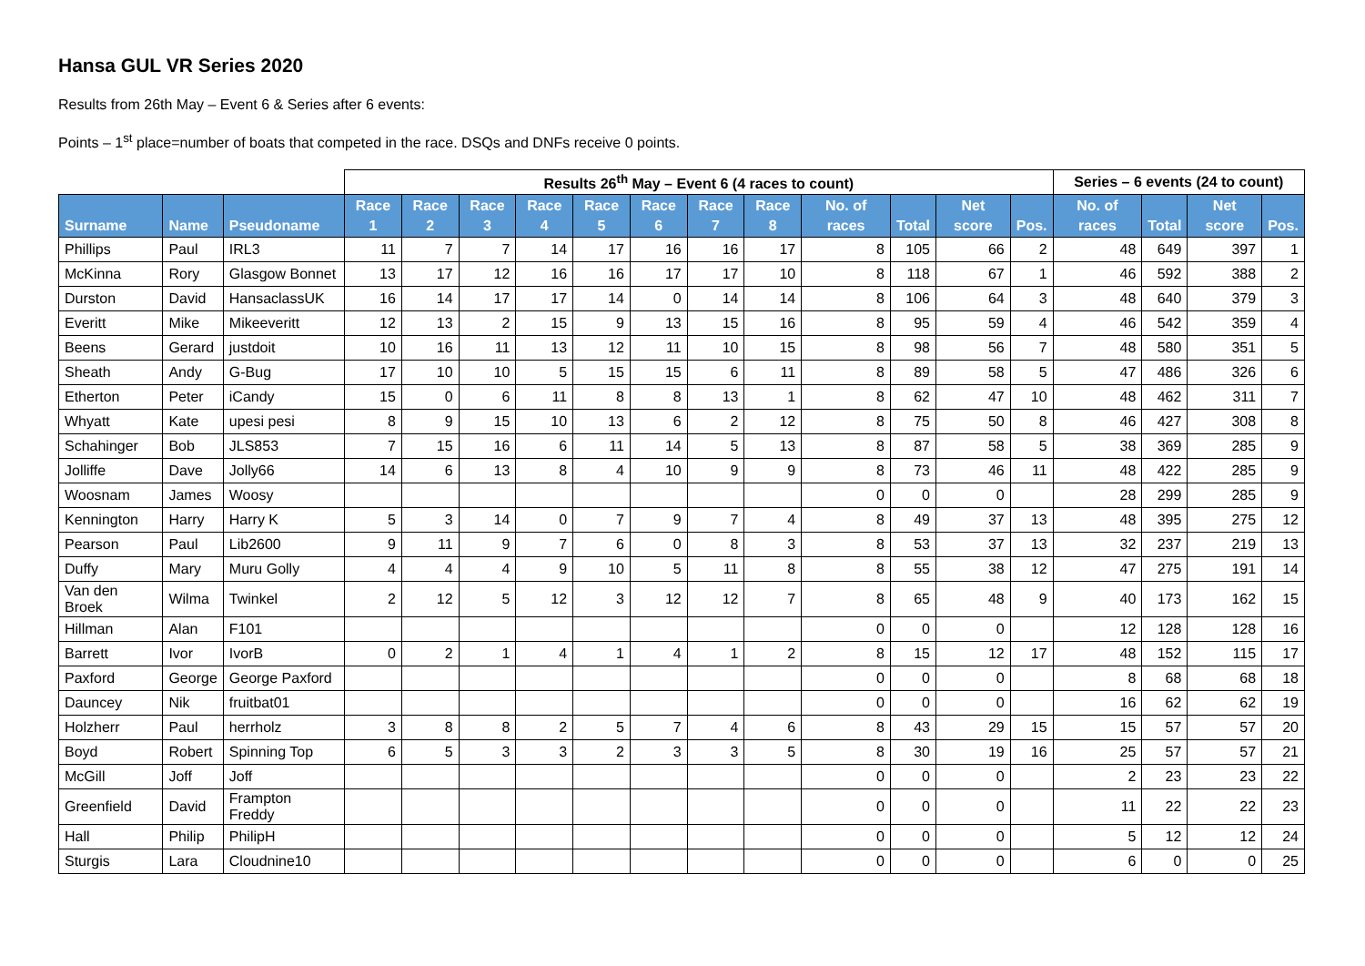Hansa GUL VR Series 2020
Results from 26th May – Event 6 & Series after 6 events:
Points – 1<sup>st</sup> place=number of boats that competed in the race. DSQs and DNFs receive 0 points.
| | | | Results 26<sup>th</sup> May – Event 6 (4 races to count) | | | | | | | | | | | | Series – 6 events (24 to count) | | | |
| --- | --- | --- | --- | --- | --- | --- | --- | --- | --- | --- | --- | --- | --- | --- | --- | --- | --- | --- |
| Surname | Name | Pseudoname | Race 1 | Race 2 | Race 3 | Race 4 | Race 5 | Race 6 | Race 7 | Race 8 | No. of races | Total | Net score | Pos. | No. of races | Total | Net score | Pos. |
| Phillips | Paul | IRL3 | 11 | 7 | 7 | 14 | 17 | 16 | 16 | 17 | 8 | 105 | 66 | 2 | 48 | 649 | 397 | 1 |
| McKinna | Rory | Glasgow Bonnet | 13 | 17 | 12 | 16 | 16 | 17 | 17 | 10 | 8 | 118 | 67 | 1 | 46 | 592 | 388 | 2 |
| Durston | David | HansaclassUK | 16 | 14 | 17 | 17 | 14 | 0 | 14 | 14 | 8 | 106 | 64 | 3 | 48 | 640 | 379 | 3 |
| Everitt | Mike | Mikeeveritt | 12 | 13 | 2 | 15 | 9 | 13 | 15 | 16 | 8 | 95 | 59 | 4 | 46 | 542 | 359 | 4 |
| Beens | Gerard | justdoit | 10 | 16 | 11 | 13 | 12 | 11 | 10 | 15 | 8 | 98 | 56 | 7 | 48 | 580 | 351 | 5 |
| Sheath | Andy | G-Bug | 17 | 10 | 10 | 5 | 15 | 15 | 6 | 11 | 8 | 89 | 58 | 5 | 47 | 486 | 326 | 6 |
| Etherton | Peter | iCandy | 15 | 0 | 6 | 11 | 8 | 8 | 13 | 1 | 8 | 62 | 47 | 10 | 48 | 462 | 311 | 7 |
| Whyatt | Kate | upesi pesi | 8 | 9 | 15 | 10 | 13 | 6 | 2 | 12 | 8 | 75 | 50 | 8 | 46 | 427 | 308 | 8 |
| Schahinger | Bob | JLS853 | 7 | 15 | 16 | 6 | 11 | 14 | 5 | 13 | 8 | 87 | 58 | 5 | 38 | 369 | 285 | 9 |
| Jolliffe | Dave | Jolly66 | 14 | 6 | 13 | 8 | 4 | 10 | 9 | 9 | 8 | 73 | 46 | 11 | 48 | 422 | 285 | 9 |
| Woosnam | James | Woosy | | | | | | | | | 0 | 0 | 0 | | 28 | 299 | 285 | 9 |
| Kennington | Harry | Harry K | 5 | 3 | 14 | 0 | 7 | 9 | 7 | 4 | 8 | 49 | 37 | 13 | 48 | 395 | 275 | 12 |
| Pearson | Paul | Lib2600 | 9 | 11 | 9 | 7 | 6 | 0 | 8 | 3 | 8 | 53 | 37 | 13 | 32 | 237 | 219 | 13 |
| Duffy | Mary | Muru Golly | 4 | 4 | 4 | 9 | 10 | 5 | 11 | 8 | 8 | 55 | 38 | 12 | 47 | 275 | 191 | 14 |
| Van den Broek | Wilma | Twinkel | 2 | 12 | 5 | 12 | 3 | 12 | 12 | 7 | 8 | 65 | 48 | 9 | 40 | 173 | 162 | 15 |
| Hillman | Alan | F101 | | | | | | | | | 0 | 0 | 0 | | 12 | 128 | 128 | 16 |
| Barrett | Ivor | IvorB | 0 | 2 | 1 | 4 | 1 | 4 | 1 | 2 | 8 | 15 | 12 | 17 | 48 | 152 | 115 | 17 |
| Paxford | George | George Paxford | | | | | | | | | 0 | 0 | 0 | | 8 | 68 | 68 | 18 |
| Dauncey | Nik | fruitbat01 | | | | | | | | | 0 | 0 | 0 | | 16 | 62 | 62 | 19 |
| Holzherr | Paul | herrholz | 3 | 8 | 8 | 2 | 5 | 7 | 4 | 6 | 8 | 43 | 29 | 15 | 15 | 57 | 57 | 20 |
| Boyd | Robert | Spinning Top | 6 | 5 | 3 | 3 | 2 | 3 | 3 | 5 | 8 | 30 | 19 | 16 | 25 | 57 | 57 | 21 |
| McGill | Joff | Joff | | | | | | | | | 0 | 0 | 0 | | 2 | 23 | 23 | 22 |
| Greenfield | David | Frampton Freddy | | | | | | | | | 0 | 0 | 0 | | 11 | 22 | 22 | 23 |
| Hall | Philip | PhilipH | | | | | | | | | 0 | 0 | 0 | | 5 | 12 | 12 | 24 |
| Sturgis | Lara | Cloudnine10 | | | | | | | | | 0 | 0 | 0 | | 6 | 0 | 0 | 25 |